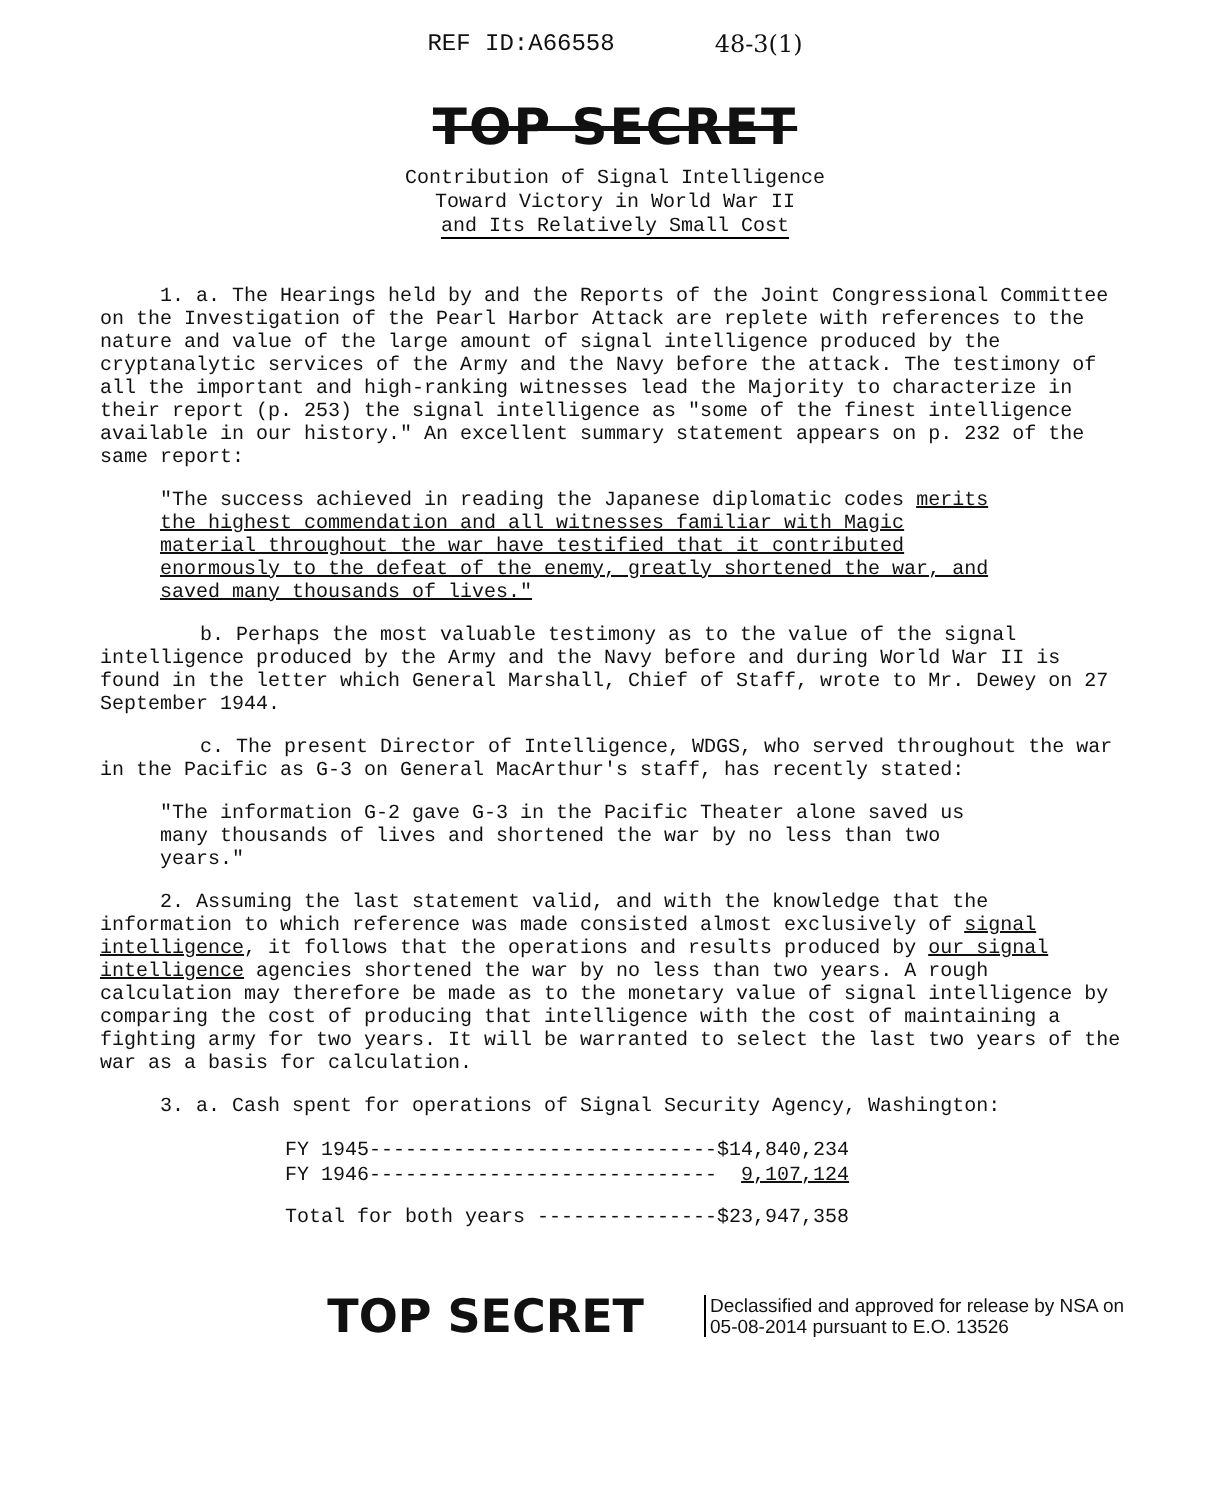REF ID:A66558 48-3(1)
TOP SECRET
Contribution of Signal Intelligence
Toward Victory in World War II
and Its Relatively Small Cost
1. a. The Hearings held by and the Reports of the Joint Congressional Committee on the Investigation of the Pearl Harbor Attack are replete with references to the nature and value of the large amount of signal intelligence produced by the cryptanalytic services of the Army and the Navy before the attack. The testimony of all the important and high-ranking witnesses lead the Majority to characterize in their report (p. 253) the signal intelligence as "some of the finest intelligence available in our history." An excellent summary statement appears on p. 232 of the same report:
"The success achieved in reading the Japanese diplomatic codes merits the highest commendation and all witnesses familiar with Magic material throughout the war have testified that it contributed enormously to the defeat of the enemy, greatly shortened the war, and saved many thousands of lives."
b. Perhaps the most valuable testimony as to the value of the signal intelligence produced by the Army and the Navy before and during World War II is found in the letter which General Marshall, Chief of Staff, wrote to Mr. Dewey on 27 September 1944.
c. The present Director of Intelligence, WDGS, who served throughout the war in the Pacific as G-3 on General MacArthur's staff, has recently stated:
"The information G-2 gave G-3 in the Pacific Theater alone saved us many thousands of lives and shortened the war by no less than two years."
2. Assuming the last statement valid, and with the knowledge that the information to which reference was made consisted almost exclusively of signal intelligence, it follows that the operations and results produced by our signal intelligence agencies shortened the war by no less than two years. A rough calculation may therefore be made as to the monetary value of signal intelligence by comparing the cost of producing that intelligence with the cost of maintaining a fighting army for two years. It will be warranted to select the last two years of the war as a basis for calculation.
3. a. Cash spent for operations of Signal Security Agency, Washington:
| FY 1945----------------------------- | $14,840,234 |
| FY 1946----------------------------- | 9,107,124 |
| Total for both years --------------- | $23,947,358 |
TOP SECRET
Declassified and approved for release by NSA on 05-08-2014 pursuant to E.O. 13526